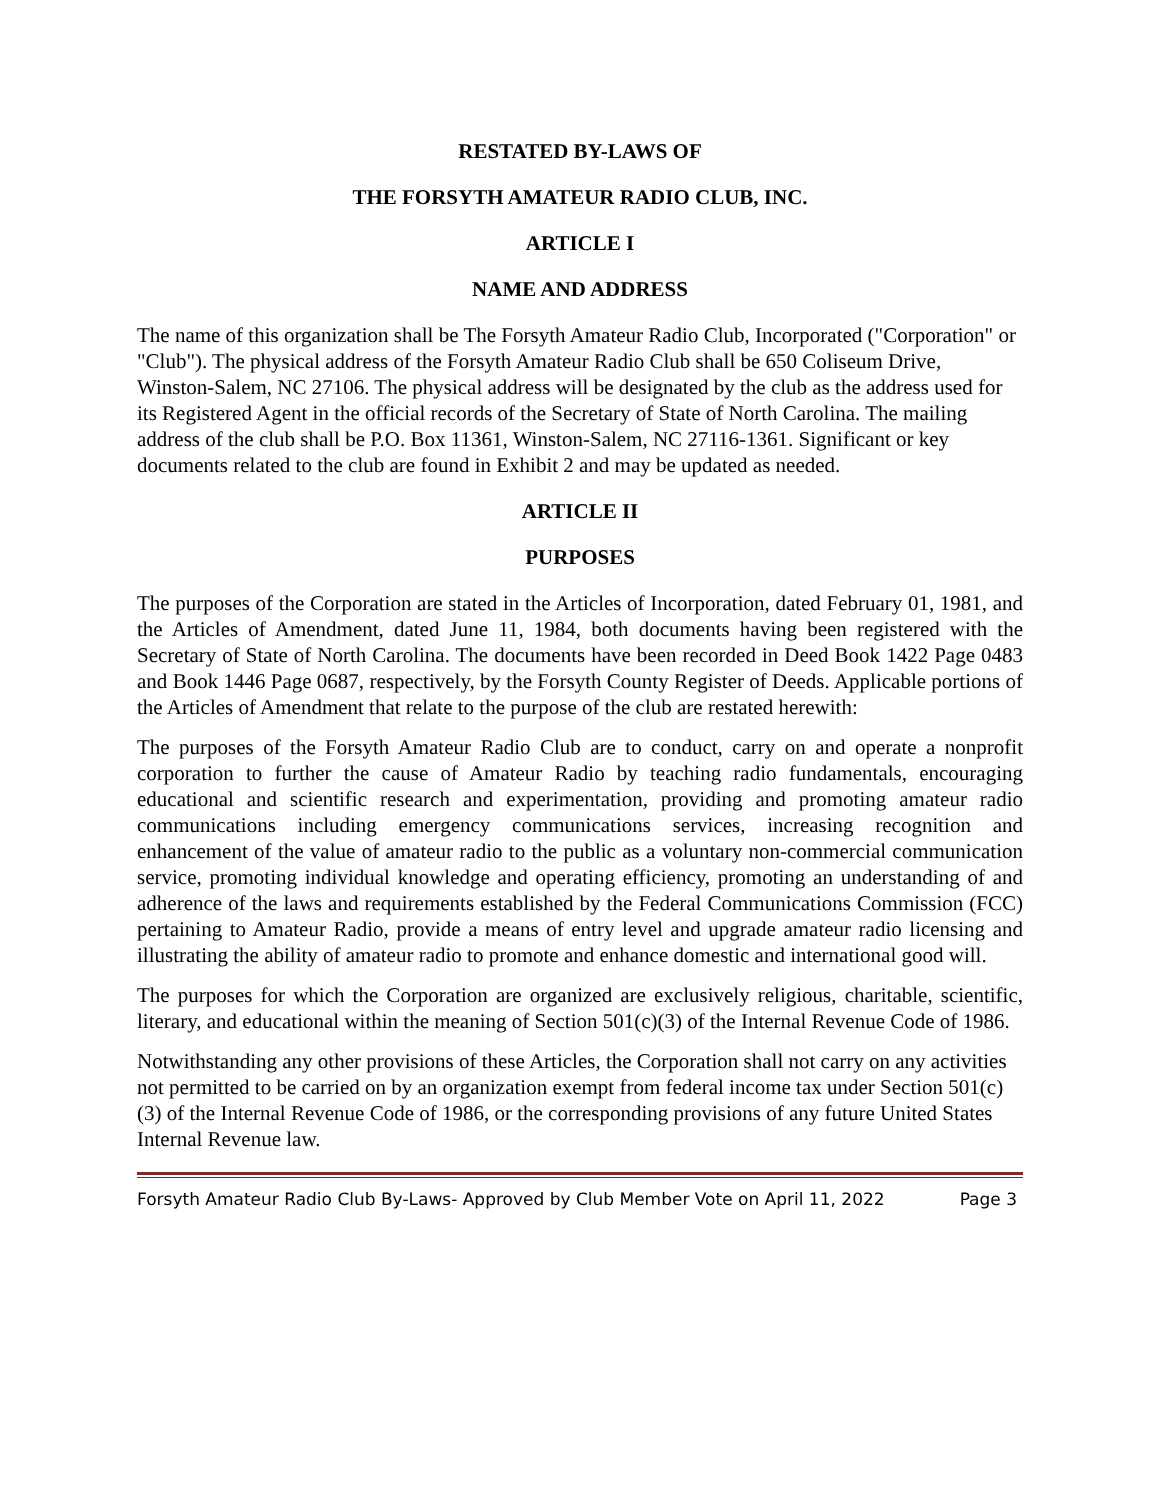RESTATED BY-LAWS OF
THE FORSYTH AMATEUR RADIO CLUB, INC.
ARTICLE I
NAME AND ADDRESS
The name of this organization shall be The Forsyth Amateur Radio Club, Incorporated ("Corporation" or "Club"). The physical address of the Forsyth Amateur Radio Club shall be 650 Coliseum Drive, Winston-Salem, NC 27106. The physical address will be designated by the club as the address used for its Registered Agent in the official records of the Secretary of State of North Carolina. The mailing address of the club shall be P.O. Box 11361, Winston-Salem, NC 27116-1361. Significant or key documents related to the club are found in Exhibit 2 and may be updated as needed.
ARTICLE II
PURPOSES
The purposes of the Corporation are stated in the Articles of Incorporation, dated February 01, 1981, and the Articles of Amendment, dated June 11, 1984, both documents having been registered with the Secretary of State of North Carolina. The documents have been recorded in Deed Book 1422 Page 0483 and Book 1446 Page 0687, respectively, by the Forsyth County Register of Deeds. Applicable portions of the Articles of Amendment that relate to the purpose of the club are restated herewith:
The purposes of the Forsyth Amateur Radio Club are to conduct, carry on and operate a nonprofit corporation to further the cause of Amateur Radio by teaching radio fundamentals, encouraging educational and scientific research and experimentation, providing and promoting amateur radio communications including emergency communications services, increasing recognition and enhancement of the value of amateur radio to the public as a voluntary non-commercial communication service, promoting individual knowledge and operating efficiency, promoting an understanding of and adherence of the laws and requirements established by the Federal Communications Commission (FCC) pertaining to Amateur Radio, provide a means of entry level and upgrade amateur radio licensing and illustrating the ability of amateur radio to promote and enhance domestic and international good will.
The purposes for which the Corporation are organized are exclusively religious, charitable, scientific, literary, and educational within the meaning of Section 501(c)(3) of the Internal Revenue Code of 1986.
Notwithstanding any other provisions of these Articles, the Corporation shall not carry on any activities not permitted to be carried on by an organization exempt from federal income tax under Section 501(c)(3) of the Internal Revenue Code of 1986, or the corresponding provisions of any future United States Internal Revenue law.
Forsyth Amateur Radio Club By-Laws- Approved by Club Member Vote on April 11, 2022 Page 3